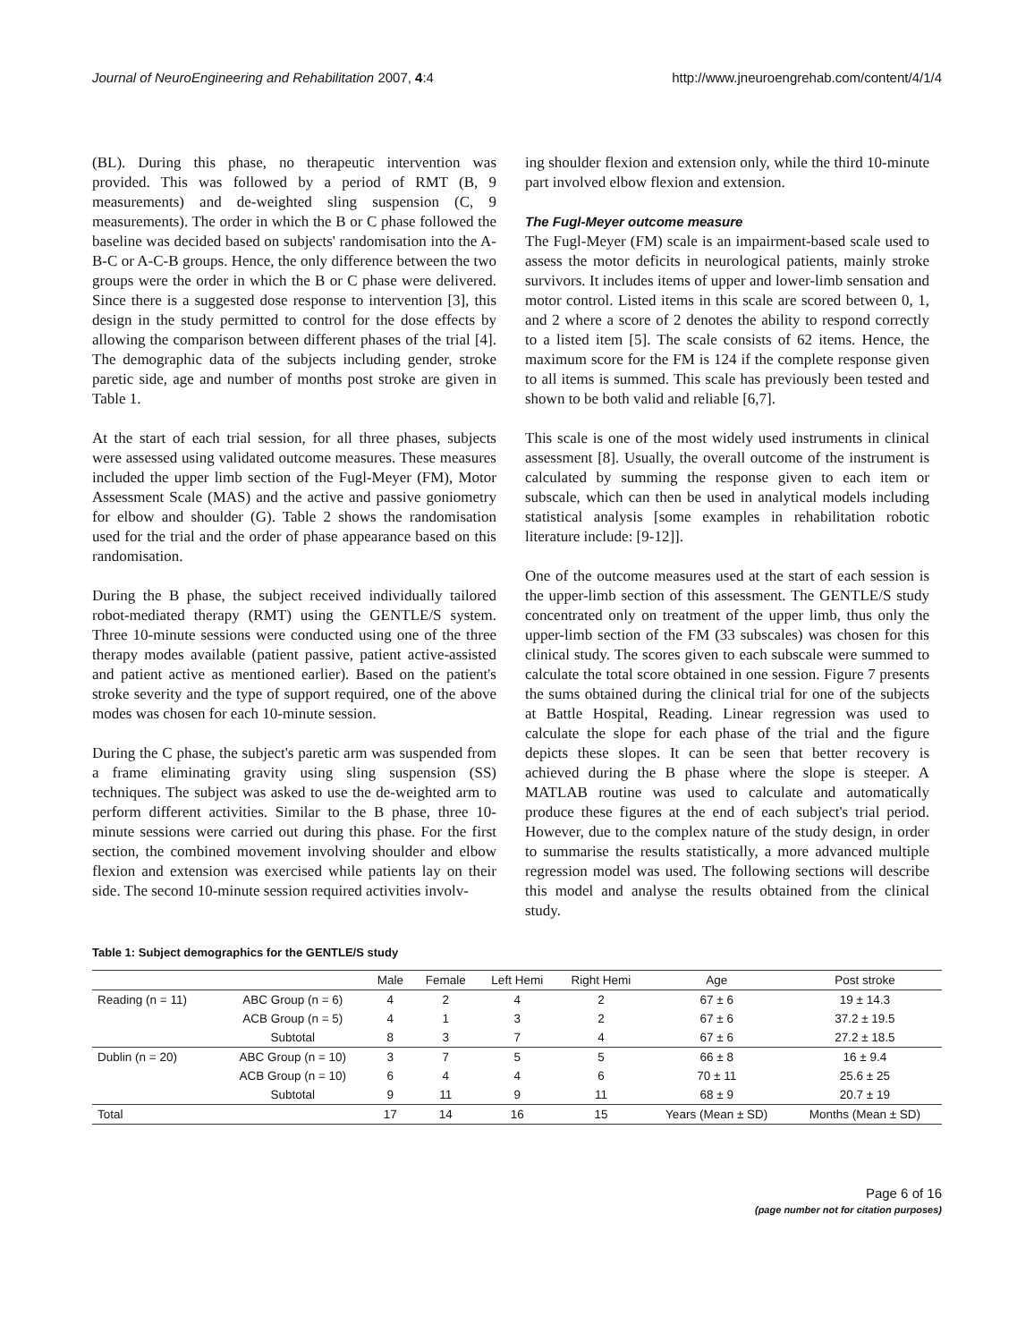Journal of NeuroEngineering and Rehabilitation 2007, 4:4 http://www.jneuroengrehab.com/content/4/1/4
(BL). During this phase, no therapeutic intervention was provided. This was followed by a period of RMT (B, 9 measurements) and de-weighted sling suspension (C, 9 measurements). The order in which the B or C phase followed the baseline was decided based on subjects' randomisation into the A-B-C or A-C-B groups. Hence, the only difference between the two groups were the order in which the B or C phase were delivered. Since there is a suggested dose response to intervention [3], this design in the study permitted to control for the dose effects by allowing the comparison between different phases of the trial [4]. The demographic data of the subjects including gender, stroke paretic side, age and number of months post stroke are given in Table 1.
At the start of each trial session, for all three phases, subjects were assessed using validated outcome measures. These measures included the upper limb section of the Fugl-Meyer (FM), Motor Assessment Scale (MAS) and the active and passive goniometry for elbow and shoulder (G). Table 2 shows the randomisation used for the trial and the order of phase appearance based on this randomisation.
During the B phase, the subject received individually tailored robot-mediated therapy (RMT) using the GENTLE/S system. Three 10-minute sessions were conducted using one of the three therapy modes available (patient passive, patient active-assisted and patient active as mentioned earlier). Based on the patient's stroke severity and the type of support required, one of the above modes was chosen for each 10-minute session.
During the C phase, the subject's paretic arm was suspended from a frame eliminating gravity using sling suspension (SS) techniques. The subject was asked to use the de-weighted arm to perform different activities. Similar to the B phase, three 10-minute sessions were carried out during this phase. For the first section, the combined movement involving shoulder and elbow flexion and extension was exercised while patients lay on their side. The second 10-minute session required activities involv-
ing shoulder flexion and extension only, while the third 10-minute part involved elbow flexion and extension.
The Fugl-Meyer outcome measure
The Fugl-Meyer (FM) scale is an impairment-based scale used to assess the motor deficits in neurological patients, mainly stroke survivors. It includes items of upper and lower-limb sensation and motor control. Listed items in this scale are scored between 0, 1, and 2 where a score of 2 denotes the ability to respond correctly to a listed item [5]. The scale consists of 62 items. Hence, the maximum score for the FM is 124 if the complete response given to all items is summed. This scale has previously been tested and shown to be both valid and reliable [6,7].
This scale is one of the most widely used instruments in clinical assessment [8]. Usually, the overall outcome of the instrument is calculated by summing the response given to each item or subscale, which can then be used in analytical models including statistical analysis [some examples in rehabilitation robotic literature include: [9-12]].
One of the outcome measures used at the start of each session is the upper-limb section of this assessment. The GENTLE/S study concentrated only on treatment of the upper limb, thus only the upper-limb section of the FM (33 subscales) was chosen for this clinical study. The scores given to each subscale were summed to calculate the total score obtained in one session. Figure 7 presents the sums obtained during the clinical trial for one of the subjects at Battle Hospital, Reading. Linear regression was used to calculate the slope for each phase of the trial and the figure depicts these slopes. It can be seen that better recovery is achieved during the B phase where the slope is steeper. A MATLAB routine was used to calculate and automatically produce these figures at the end of each subject's trial period. However, due to the complex nature of the study design, in order to summarise the results statistically, a more advanced multiple regression model was used. The following sections will describe this model and analyse the results obtained from the clinical study.
Table 1: Subject demographics for the GENTLE/S study
| | | Male | Female | Left Hemi | Right Hemi | Age | Post stroke |
| --- | --- | --- | --- | --- | --- | --- | --- |
| Reading (n = 11) | ABC Group (n = 6) | 4 | 2 | 4 | 2 | 67 ± 6 | 19 ± 14.3 |
| | ACB Group (n = 5) | 4 | 1 | 3 | 2 | 67 ± 6 | 37.2 ± 19.5 |
| | Subtotal | 8 | 3 | 7 | 4 | 67 ± 6 | 27.2 ± 18.5 |
| Dublin (n = 20) | ABC Group (n = 10) | 3 | 7 | 5 | 5 | 66 ± 8 | 16 ± 9.4 |
| | ACB Group (n = 10) | 6 | 4 | 4 | 6 | 70 ± 11 | 25.6 ± 25 |
| | Subtotal | 9 | 11 | 9 | 11 | 68 ± 9 | 20.7 ± 19 |
| Total | | 17 | 14 | 16 | 15 | Years (Mean ± SD) | Months (Mean ± SD) |
Page 6 of 16
(page number not for citation purposes)